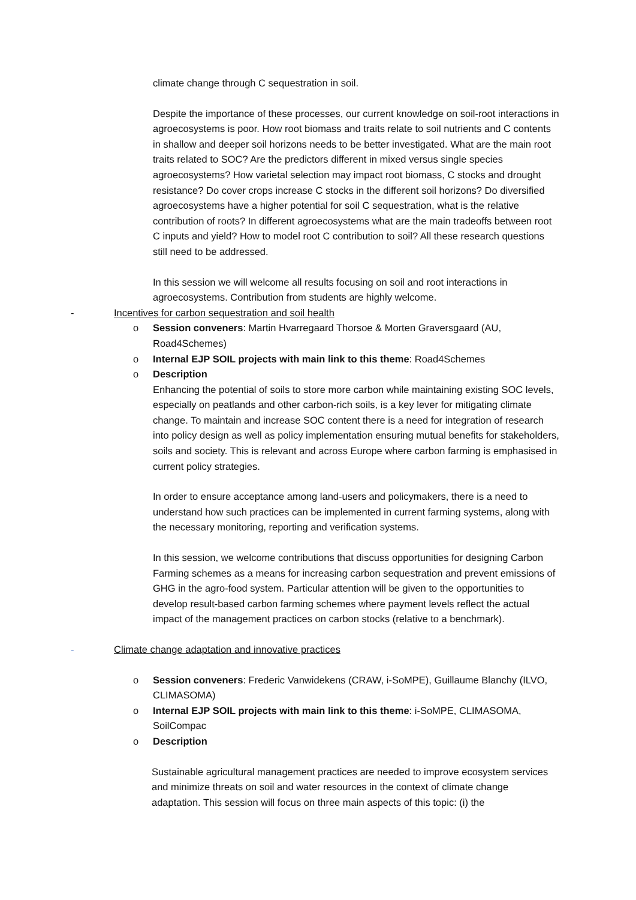climate change through C sequestration in soil.
Despite the importance of these processes, our current knowledge on soil-root interactions in agroecosystems is poor. How root biomass and traits relate to soil nutrients and C contents in shallow and deeper soil horizons needs to be better investigated. What are the main root traits related to SOC? Are the predictors different in mixed versus single species agroecosystems? How varietal selection may impact root biomass, C stocks and drought resistance? Do cover crops increase C stocks in the different soil horizons? Do diversified agroecosystems have a higher potential for soil C sequestration, what is the relative contribution of roots? In different agroecosystems what are the main tradeoffs between root C inputs and yield? How to model root C contribution to soil? All these research questions still need to be addressed.
In this session we will welcome all results focusing on soil and root interactions in agroecosystems. Contribution from students are highly welcome.
- Incentives for carbon sequestration and soil health
o Session conveners: Martin Hvarregaard Thorsoe & Morten Graversgaard (AU, Road4Schemes)
o Internal EJP SOIL projects with main link to this theme: Road4Schemes
o Description
Enhancing the potential of soils to store more carbon while maintaining existing SOC levels, especially on peatlands and other carbon-rich soils, is a key lever for mitigating climate change. To maintain and increase SOC content there is a need for integration of research into policy design as well as policy implementation ensuring mutual benefits for stakeholders, soils and society. This is relevant and across Europe where carbon farming is emphasised in current policy strategies.
In order to ensure acceptance among land-users and policymakers, there is a need to understand how such practices can be implemented in current farming systems, along with the necessary monitoring, reporting and verification systems.
In this session, we welcome contributions that discuss opportunities for designing Carbon Farming schemes as a means for increasing carbon sequestration and prevent emissions of GHG in the agro-food system. Particular attention will be given to the opportunities to develop result-based carbon farming schemes where payment levels reflect the actual impact of the management practices on carbon stocks (relative to a benchmark).
- Climate change adaptation and innovative practices
o Session conveners: Frederic Vanwidekens (CRAW, i-SoMPE), Guillaume Blanchy (ILVO, CLIMASOMA)
o Internal EJP SOIL projects with main link to this theme: i-SoMPE, CLIMASOMA, SoilCompac
o Description
Sustainable agricultural management practices are needed to improve ecosystem services and minimize threats on soil and water resources in the context of climate change adaptation. This session will focus on three main aspects of this topic: (i) the